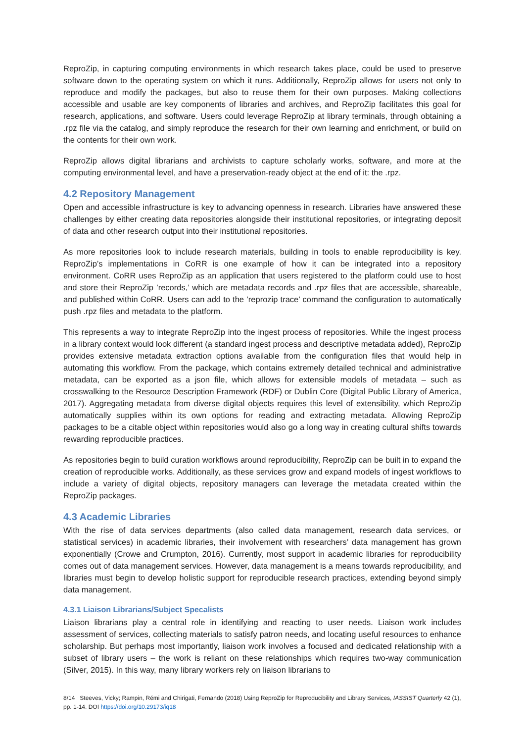ReproZip, in capturing computing environments in which research takes place, could be used to preserve software down to the operating system on which it runs. Additionally, ReproZip allows for users not only to reproduce and modify the packages, but also to reuse them for their own purposes. Making collections accessible and usable are key components of libraries and archives, and ReproZip facilitates this goal for research, applications, and software. Users could leverage ReproZip at library terminals, through obtaining a .rpz file via the catalog, and simply reproduce the research for their own learning and enrichment, or build on the contents for their own work.
ReproZip allows digital librarians and archivists to capture scholarly works, software, and more at the computing environmental level, and have a preservation-ready object at the end of it: the .rpz.
4.2 Repository Management
Open and accessible infrastructure is key to advancing openness in research. Libraries have answered these challenges by either creating data repositories alongside their institutional repositories, or integrating deposit of data and other research output into their institutional repositories.
As more repositories look to include research materials, building in tools to enable reproducibility is key. ReproZip’s implementations in CoRR is one example of how it can be integrated into a repository environment. CoRR uses ReproZip as an application that users registered to the platform could use to host and store their ReproZip ’records,’ which are metadata records and .rpz files that are accessible, shareable, and published within CoRR. Users can add to the ’reprozip trace’ command the configuration to automatically push .rpz files and metadata to the platform.
This represents a way to integrate ReproZip into the ingest process of repositories. While the ingest process in a library context would look different (a standard ingest process and descriptive metadata added), ReproZip provides extensive metadata extraction options available from the configuration files that would help in automating this workflow. From the package, which contains extremely detailed technical and administrative metadata, can be exported as a json file, which allows for extensible models of metadata – such as crosswalking to the Resource Description Framework (RDF) or Dublin Core (Digital Public Library of America, 2017). Aggregating metadata from diverse digital objects requires this level of extensibility, which ReproZip automatically supplies within its own options for reading and extracting metadata. Allowing ReproZip packages to be a citable object within repositories would also go a long way in creating cultural shifts towards rewarding reproducible practices.
As repositories begin to build curation workflows around reproducibility, ReproZip can be built in to expand the creation of reproducible works. Additionally, as these services grow and expand models of ingest workflows to include a variety of digital objects, repository managers can leverage the metadata created within the ReproZip packages.
4.3 Academic Libraries
With the rise of data services departments (also called data management, research data services, or statistical services) in academic libraries, their involvement with researchers’ data management has grown exponentially (Crowe and Crumpton, 2016). Currently, most support in academic libraries for reproducibility comes out of data management services. However, data management is a means towards reproducibility, and libraries must begin to develop holistic support for reproducible research practices, extending beyond simply data management.
4.3.1 Liaison Librarians/Subject Specalists
Liaison librarians play a central role in identifying and reacting to user needs. Liaison work includes assessment of services, collecting materials to satisfy patron needs, and locating useful resources to enhance scholarship. But perhaps most importantly, liaison work involves a focused and dedicated relationship with a subset of library users – the work is reliant on these relationships which requires two-way communication (Silver, 2015). In this way, many library workers rely on liaison librarians to
8/14 Steeves, Vicky; Rampin, Rémi and Chirigati, Fernando (2018) Using ReproZip for Reproducibility and Library Services, IASSIST Quarterly 42 (1), pp. 1-14. DOI https://doi.org/10.29173/iq18